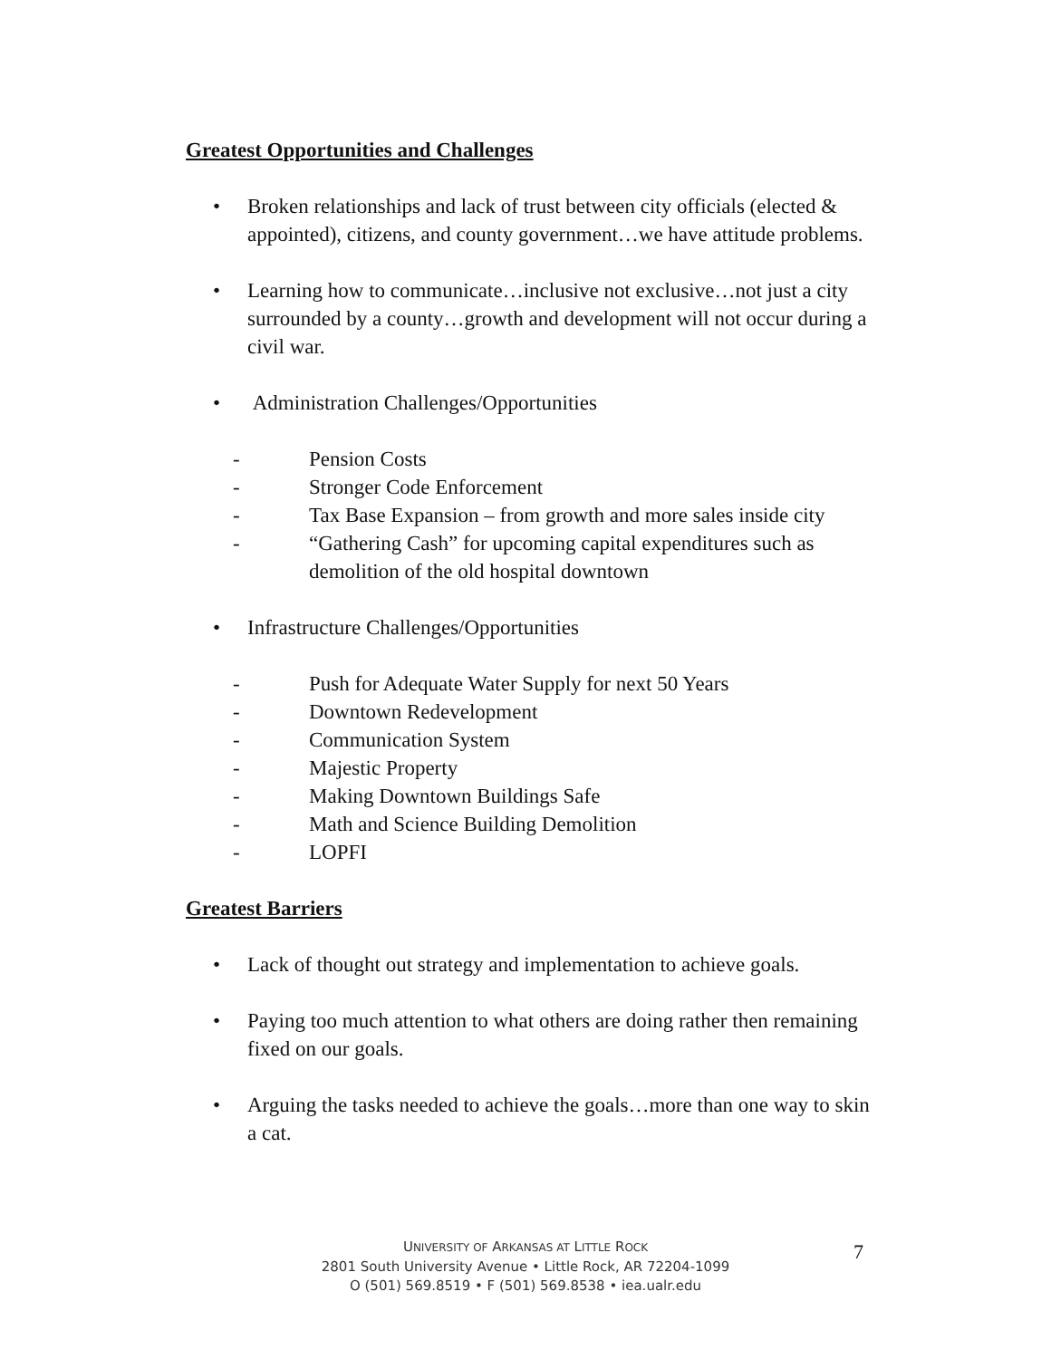Greatest Opportunities and Challenges
• Broken relationships and lack of trust between city officials (elected & appointed), citizens, and county government…we have attitude problems.
• Learning how to communicate…inclusive not exclusive…not just a city surrounded by a county…growth and development will not occur during a civil war.
• Administration Challenges/Opportunities
- Pension Costs
- Stronger Code Enforcement
- Tax Base Expansion – from growth and more sales inside city
- “Gathering Cash” for upcoming capital expenditures such as demolition of the old hospital downtown
• Infrastructure Challenges/Opportunities
- Push for Adequate Water Supply for next 50 Years
- Downtown Redevelopment
- Communication System
- Majestic Property
- Making Downtown Buildings Safe
- Math and Science Building Demolition
- LOPFI
Greatest Barriers
• Lack of thought out strategy and implementation to achieve goals.
• Paying too much attention to what others are doing rather then remaining fixed on our goals.
• Arguing the tasks needed to achieve the goals…more than one way to skin a cat.
UNIVERSITY OF ARKANSAS AT LITTLE ROCK
2801 South University Avenue • Little Rock, AR 72204-1099
O (501) 569.8519 • F (501) 569.8538 • iea.ualr.edu
7